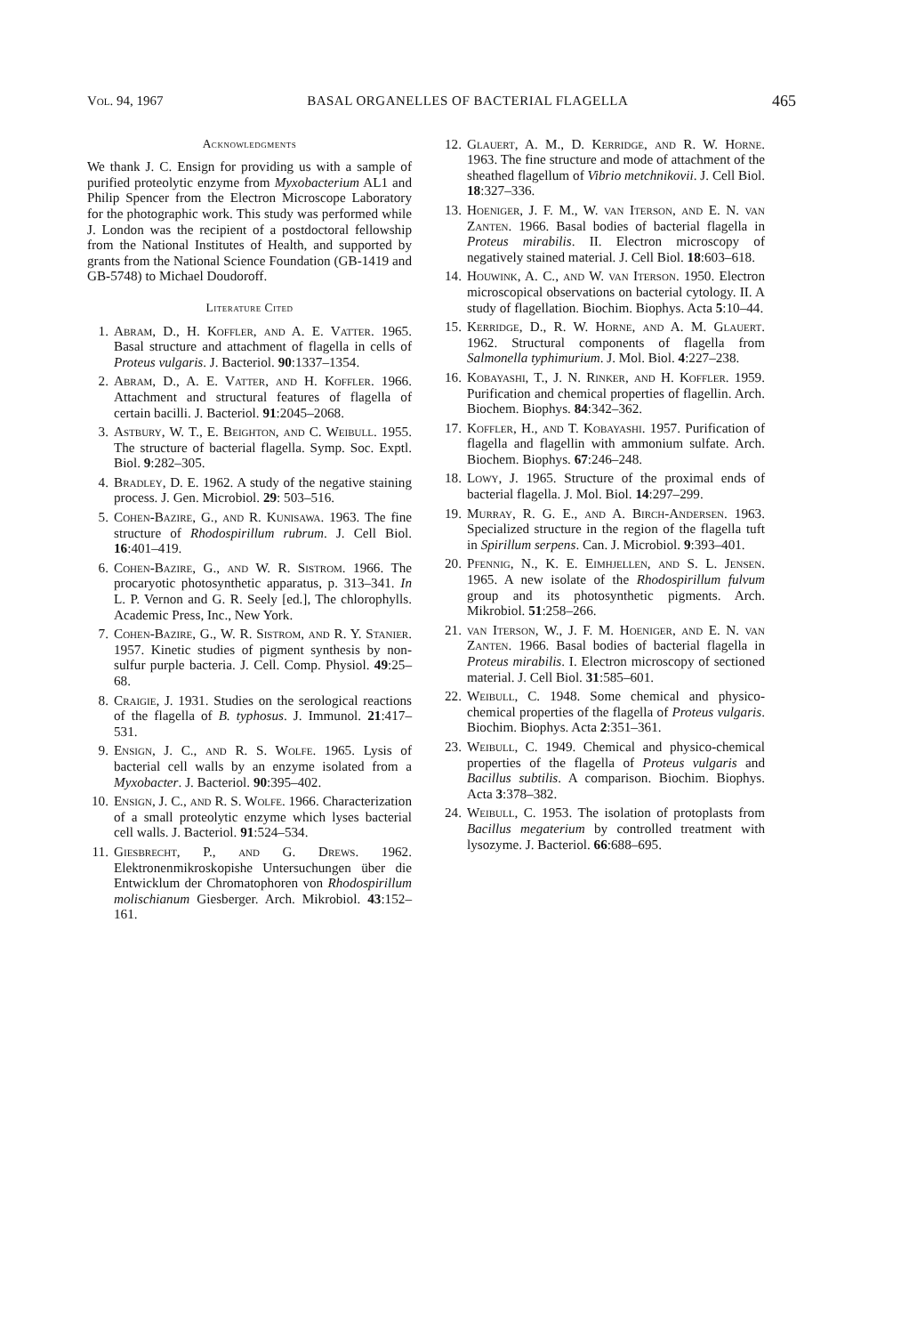Vol. 94, 1967 BASAL ORGANELLES OF BACTERIAL FLAGELLA 465
Acknowledgments
We thank J. C. Ensign for providing us with a sample of purified proteolytic enzyme from Myxobacterium AL1 and Philip Spencer from the Electron Microscope Laboratory for the photographic work. This study was performed while J. London was the recipient of a postdoctoral fellowship from the National Institutes of Health, and supported by grants from the National Science Foundation (GB-1419 and GB-5748) to Michael Doudoroff.
Literature Cited
1. Abram, D., H. Koffler, and A. E. Vatter. 1965. Basal structure and attachment of flagella in cells of Proteus vulgaris. J. Bacteriol. 90:1337–1354.
2. Abram, D., A. E. Vatter, and H. Koffler. 1966. Attachment and structural features of flagella of certain bacilli. J. Bacteriol. 91:2045–2068.
3. Astbury, W. T., E. Beighton, and C. Weibull. 1955. The structure of bacterial flagella. Symp. Soc. Exptl. Biol. 9:282–305.
4. Bradley, D. E. 1962. A study of the negative staining process. J. Gen. Microbiol. 29: 503–516.
5. Cohen-Bazire, G., and R. Kunisawa. 1963. The fine structure of Rhodospirillum rubrum. J. Cell Biol. 16:401–419.
6. Cohen-Bazire, G., and W. R. Sistrom. 1966. The procaryotic photosynthetic apparatus, p. 313–341. In L. P. Vernon and G. R. Seely [ed.], The chlorophylls. Academic Press, Inc., New York.
7. Cohen-Bazire, G., W. R. Sistrom, and R. Y. Stanier. 1957. Kinetic studies of pigment synthesis by non-sulfur purple bacteria. J. Cell. Comp. Physiol. 49:25–68.
8. Craigie, J. 1931. Studies on the serological reactions of the flagella of B. typhosus. J. Immunol. 21:417–531.
9. Ensign, J. C., and R. S. Wolfe. 1965. Lysis of bacterial cell walls by an enzyme isolated from a Myxobacter. J. Bacteriol. 90:395–402.
10. Ensign, J. C., and R. S. Wolfe. 1966. Characterization of a small proteolytic enzyme which lyses bacterial cell walls. J. Bacteriol. 91:524–534.
11. Giesbrecht, P., and G. Drews. 1962. Elektronenmikroskopishe Untersuchungen über die Entwicklum der Chromatophoren von Rhodospirillum molischianum Giesberger. Arch. Mikrobiol. 43:152–161.
12. Glauert, A. M., D. Kerridge, and R. W. Horne. 1963. The fine structure and mode of attachment of the sheathed flagellum of Vibrio metchnikovii. J. Cell Biol. 18:327–336.
13. Hoeniger, J. F. M., W. van Iterson, and E. N. van Zanten. 1966. Basal bodies of bacterial flagella in Proteus mirabilis. II. Electron microscopy of negatively stained material. J. Cell Biol. 18:603–618.
14. Houwink, A. C., and W. van Iterson. 1950. Electron microscopical observations on bacterial cytology. II. A study of flagellation. Biochim. Biophys. Acta 5:10–44.
15. Kerridge, D., R. W. Horne, and A. M. Glauert. 1962. Structural components of flagella from Salmonella typhimurium. J. Mol. Biol. 4:227–238.
16. Kobayashi, T., J. N. Rinker, and H. Koffler. 1959. Purification and chemical properties of flagellin. Arch. Biochem. Biophys. 84:342–362.
17. Koffler, H., and T. Kobayashi. 1957. Purification of flagella and flagellin with ammonium sulfate. Arch. Biochem. Biophys. 67:246–248.
18. Lowy, J. 1965. Structure of the proximal ends of bacterial flagella. J. Mol. Biol. 14:297–299.
19. Murray, R. G. E., and A. Birch-Andersen. 1963. Specialized structure in the region of the flagella tuft in Spirillum serpens. Can. J. Microbiol. 9:393–401.
20. Pfennig, N., K. E. Eimhjellen, and S. L. Jensen. 1965. A new isolate of the Rhodospirillum fulvum group and its photosynthetic pigments. Arch. Mikrobiol. 51:258–266.
21. van Iterson, W., J. F. M. Hoeniger, and E. N. van Zanten. 1966. Basal bodies of bacterial flagella in Proteus mirabilis. I. Electron microscopy of sectioned material. J. Cell Biol. 31:585–601.
22. Weibull, C. 1948. Some chemical and physico-chemical properties of the flagella of Proteus vulgaris. Biochim. Biophys. Acta 2:351–361.
23. Weibull, C. 1949. Chemical and physico-chemical properties of the flagella of Proteus vulgaris and Bacillus subtilis. A comparison. Biochim. Biophys. Acta 3:378–382.
24. Weibull, C. 1953. The isolation of protoplasts from Bacillus megaterium by controlled treatment with lysozyme. J. Bacteriol. 66:688–695.